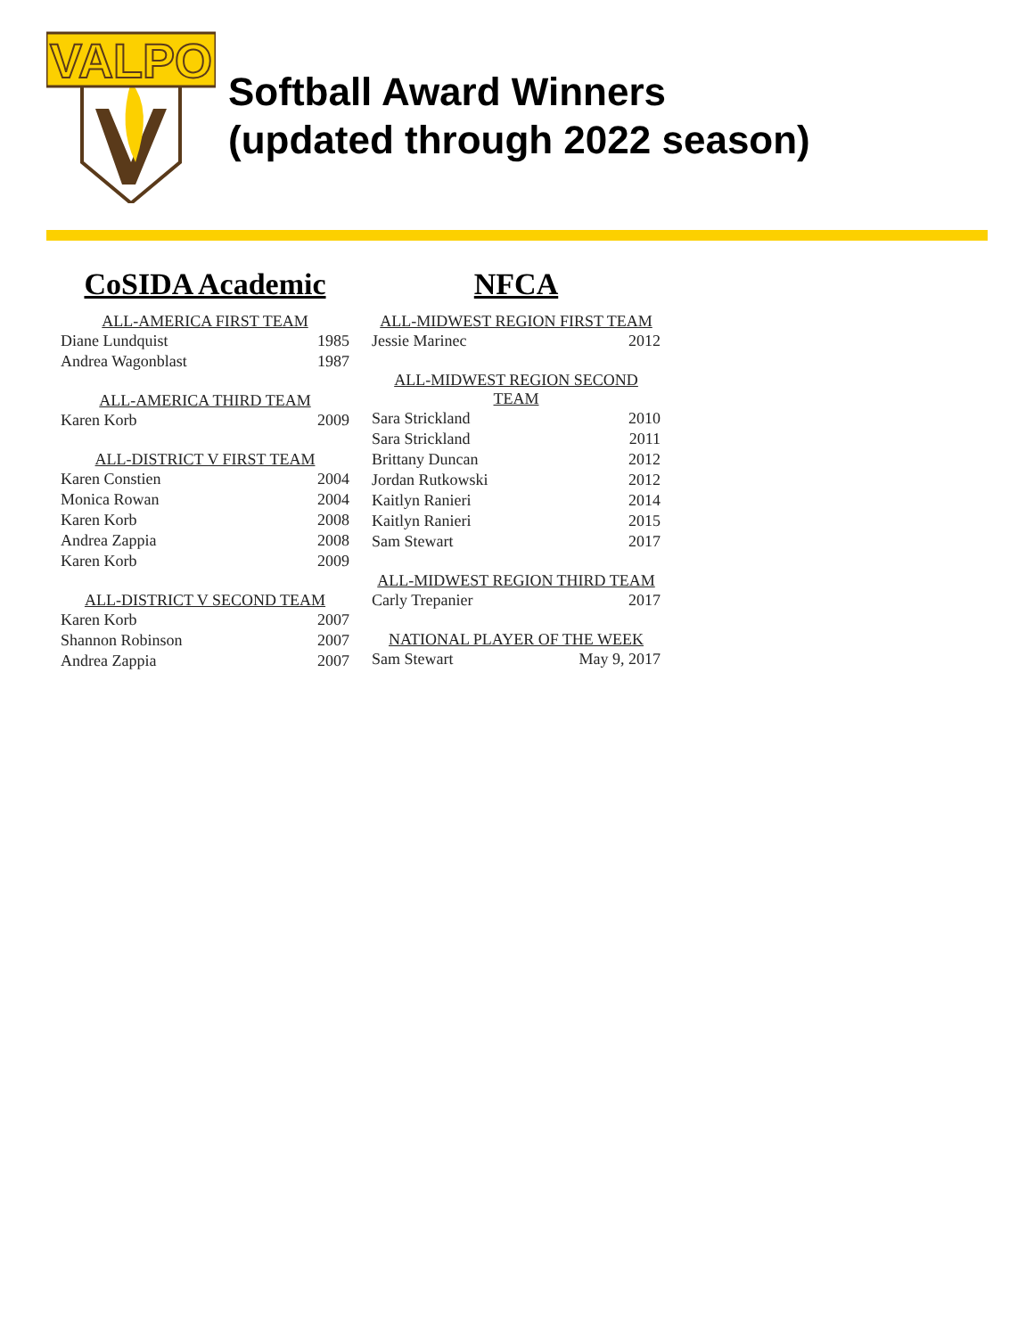VALPO
Softball Award Winners
(updated through 2022 season)
CoSIDA Academic
| ALL-AMERICA FIRST TEAM | |
| --- | --- |
| Diane Lundquist | 1985 |
| Andrea Wagonblast | 1987 |
| ALL-AMERICA THIRD TEAM | |
| Karen Korb | 2009 |
| ALL-DISTRICT V FIRST TEAM | |
| Karen Constien | 2004 |
| Monica Rowan | 2004 |
| Karen Korb | 2008 |
| Andrea Zappia | 2008 |
| Karen Korb | 2009 |
| ALL-DISTRICT V SECOND TEAM | |
| Karen Korb | 2007 |
| Shannon Robinson | 2007 |
| Andrea Zappia | 2007 |
NFCA
| ALL-MIDWEST REGION FIRST TEAM | |
| --- | --- |
| Jessie Marinec | 2012 |
| ALL-MIDWEST REGION SECOND TEAM | |
| Sara Strickland | 2010 |
| Sara Strickland | 2011 |
| Brittany Duncan | 2012 |
| Jordan Rutkowski | 2012 |
| Kaitlyn Ranieri | 2014 |
| Kaitlyn Ranieri | 2015 |
| Sam Stewart | 2017 |
| ALL-MIDWEST REGION THIRD TEAM | |
| Carly Trepanier | 2017 |
| NATIONAL PLAYER OF THE WEEK | |
| Sam Stewart | May 9, 2017 |